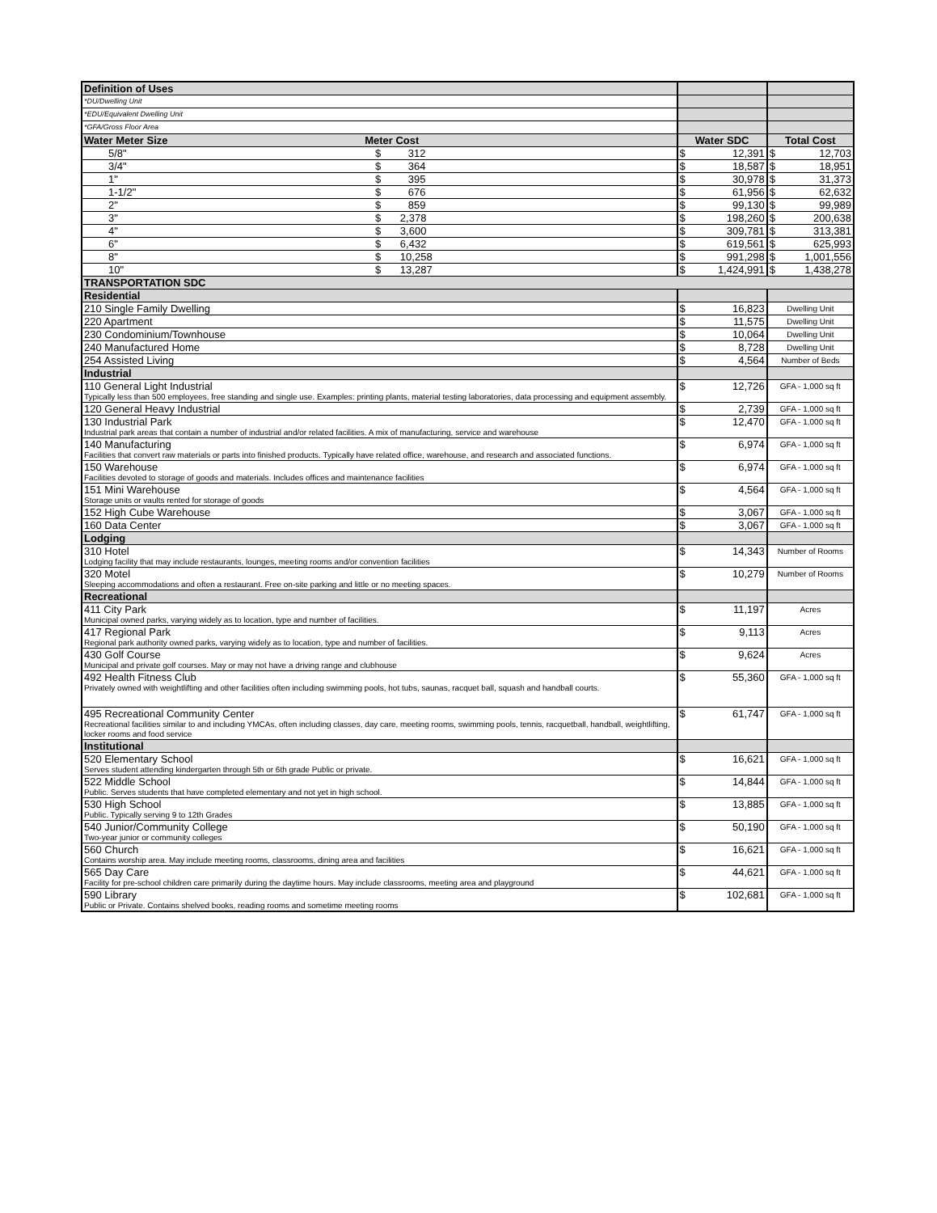| Definition of Uses | | |
| --- | --- | --- |
| *DU/Dwelling Unit | | |
| *EDU/Equivalent Dwelling Unit | | |
| *GFA/Gross Floor Area | | |
| Water Meter Size Meter Cost | Water SDC | Total Cost |
| 5/8" $ 312 | $ 12,391 | $ 12,703 |
| 3/4" $ 364 | $ 18,587 | $ 18,951 |
| 1" $ 395 | $ 30,978 | $ 31,373 |
| 1-1/2" $ 676 | $ 61,956 | $ 62,632 |
| 2" $ 859 | $ 99,130 | $ 99,989 |
| 3" $ 2,378 | $ 198,260 | $ 200,638 |
| 4" $ 3,600 | $ 309,781 | $ 313,381 |
| 6" $ 6,432 | $ 619,561 | $ 625,993 |
| 8" $ 10,258 | $ 991,298 | $ 1,001,556 |
| 10" $ 13,287 | $ 1,424,991 | $ 1,438,278 |
| TRANSPORTATION SDC | | |
| Residential | | |
| 210 Single Family Dwelling | $ 16,823 | Dwelling Unit |
| 220 Apartment | $ 11,575 | Dwelling Unit |
| 230 Condominium/Townhouse | $ 10,064 | Dwelling Unit |
| 240 Manufactured Home | $ 8,728 | Dwelling Unit |
| 254 Assisted Living | $ 4,564 | Number of Beds |
| Industrial | | |
| 110 General Light Industrial Typically less than 500 employees, free standing and single use. Examples: printing plants, material testing laboratories, data processing and equipment assembly. | $ 12,726 | GFA - 1,000 sq ft |
| 120 General Heavy Industrial | $ 2,739 | GFA - 1,000 sq ft |
| 130 Industrial Park Industrial park areas that contain a number of industrial and/or related facilities. A mix of manufacturing, service and warehouse | $ 12,470 | GFA - 1,000 sq ft |
| 140 Manufacturing Facilities that convert raw materials or parts into finished products. Typically have related office, warehouse, and research and associated functions. | $ 6,974 | GFA - 1,000 sq ft |
| 150 Warehouse Facilities devoted to storage of goods and materials. Includes offices and maintenance facilities | $ 6,974 | GFA - 1,000 sq ft |
| 151 Mini Warehouse Storage units or vaults rented for storage of goods | $ 4,564 | GFA - 1,000 sq ft |
| 152 High Cube Warehouse | $ 3,067 | GFA - 1,000 sq ft |
| 160 Data Center | $ 3,067 | GFA - 1,000 sq ft |
| Lodging | | |
| 310 Hotel Lodging facility that may include restaurants, lounges, meeting rooms and/or convention facilities | $ 14,343 | Number of Rooms |
| 320 Motel Sleeping accommodations and often a restaurant. Free on-site parking and little or no meeting spaces. | $ 10,279 | Number of Rooms |
| Recreational | | |
| 411 City Park Municipal owned parks, varying widely as to location, type and number of facilities. | $ 11,197 | Acres |
| 417 Regional Park Regional park authority owned parks, varying widely as to location, type and number of facilities. | $ 9,113 | Acres |
| 430 Golf Course Municipal and private golf courses. May or may not have a driving range and clubhouse | $ 9,624 | Acres |
| 492 Health Fitness Club Privately owned with weightlifting and other facilities often including swimming pools, hot tubs, saunas, racquet ball, squash and handball courts. | $ 55,360 | GFA - 1,000 sq ft |
| 495 Recreational Community Center Recreational facilities similar to and including YMCAs, often including classes, day care, meeting rooms, swimming pools, tennis, racquetball, handball, weightlifting, locker rooms and food service | $ 61,747 | GFA - 1,000 sq ft |
| Institutional | | |
| 520 Elementary School Serves student attending kindergarten through 5th or 6th grade Public or private. | $ 16,621 | GFA - 1,000 sq ft |
| 522 Middle School Public. Serves students that have completed elementary and not yet in high school. | $ 14,844 | GFA - 1,000 sq ft |
| 530 High School Public. Typically serving 9 to 12th Grades | $ 13,885 | GFA - 1,000 sq ft |
| 540 Junior/Community College Two-year junior or community colleges | $ 50,190 | GFA - 1,000 sq ft |
| 560 Church Contains worship area. May include meeting rooms, classrooms, dining area and facilities | $ 16,621 | GFA - 1,000 sq ft |
| 565 Day Care Facility for pre-school children care primarily during the daytime hours. May include classrooms, meeting area and playground | $ 44,621 | GFA - 1,000 sq ft |
| 590 Library Public or Private. Contains shelved books, reading rooms and sometime meeting rooms | $ 102,681 | GFA - 1,000 sq ft |